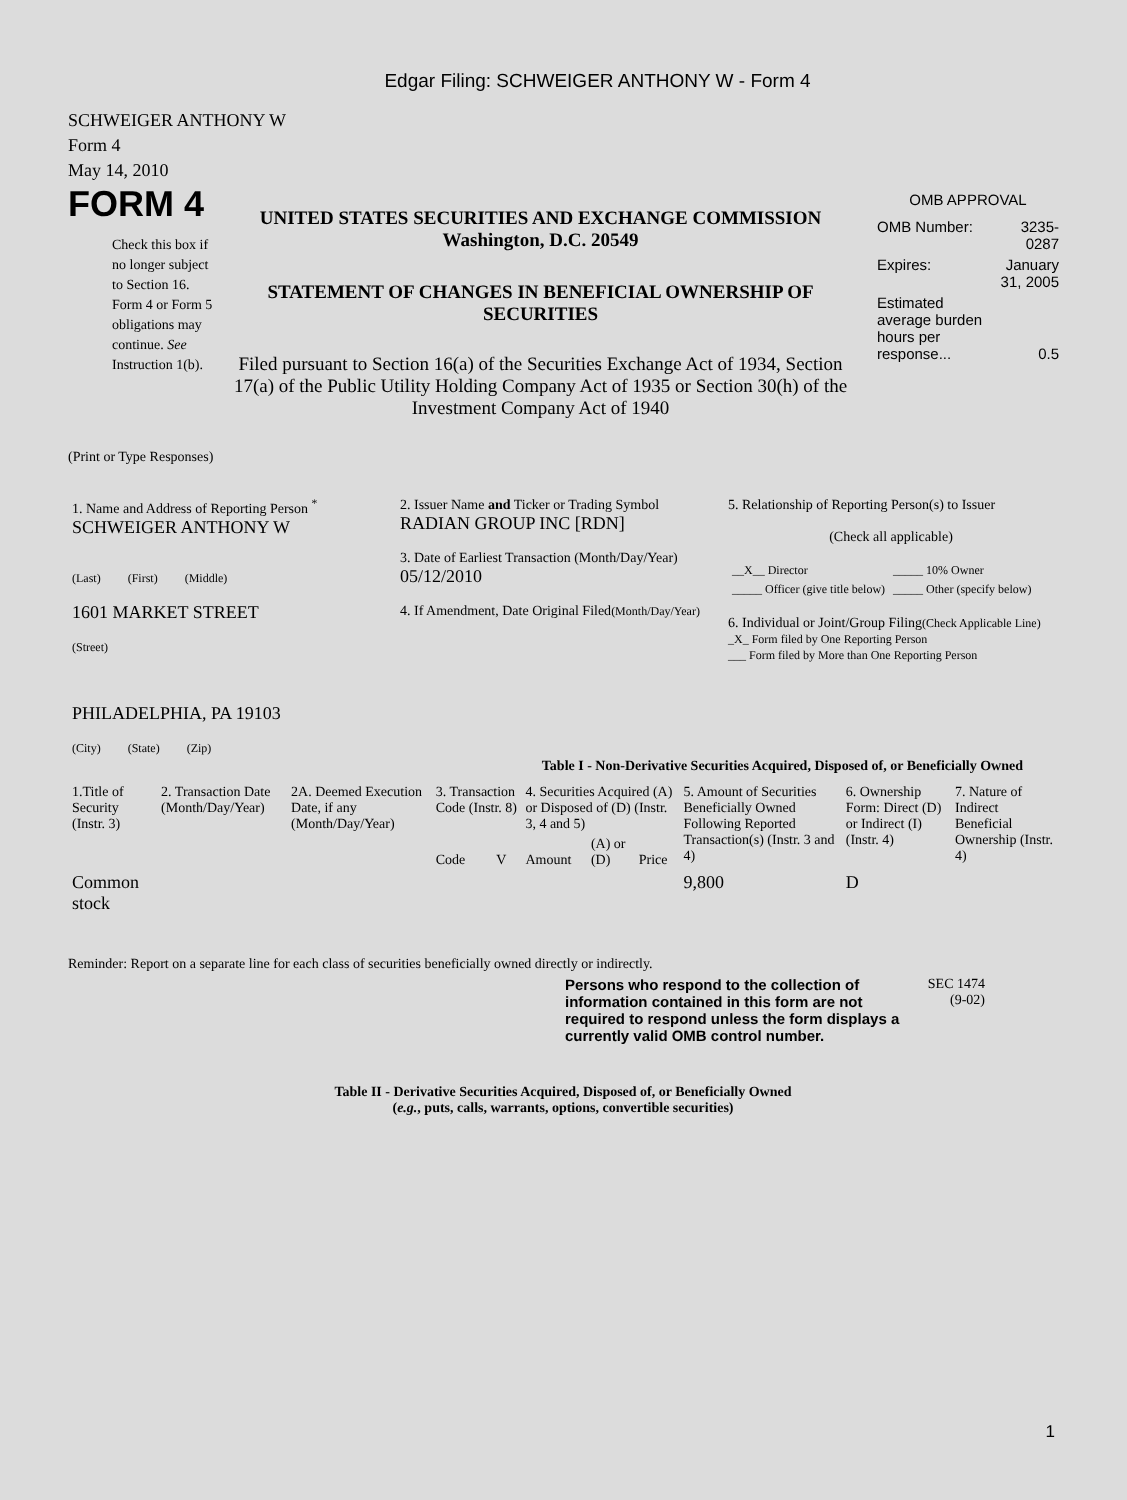Edgar Filing: SCHWEIGER ANTHONY W - Form 4
SCHWEIGER ANTHONY W
Form 4
May 14, 2010
FORM 4
Check this box if no longer subject to Section 16. Form 4 or Form 5 obligations may continue. See Instruction 1(b).
UNITED STATES SECURITIES AND EXCHANGE COMMISSION
Washington, D.C. 20549
STATEMENT OF CHANGES IN BENEFICIAL OWNERSHIP OF SECURITIES
Filed pursuant to Section 16(a) of the Securities Exchange Act of 1934, Section 17(a) of the Public Utility Holding Company Act of 1935 or Section 30(h) of the Investment Company Act of 1940
OMB APPROVAL
| OMB Number: | 3235-0287 |
| Expires: | January 31, 2005 |
| Estimated average burden hours per response... | 0.5 |
(Print or Type Responses)
| 1. Name and Address of Reporting Person <sup>*</sup> SCHWEIGER ANTHONY W (Last) (First) (Middle) 1601 MARKET STREET (Street) PHILADELPHIA, PA 19103 (City) (State) (Zip) | 2. Issuer Name and Ticker or Trading Symbol RADIAN GROUP INC [RDN] 3. Date of Earliest Transaction (Month/Day/Year) 05/12/2010 4. If Amendment, Date Original Filed (Month/Day/Year) | 5. Relationship of Reporting Person(s) to Issuer (Check all applicable) / __X__ Director / _____ 10% Owner / / _____ Officer (give title below) / _____ Other (specify below) / 6. Individual or Joint/Group Filing (Check Applicable Line) _X_ Form filed by One Reporting Person ___ Form filed by More than One Reporting Person |
Table I - Non-Derivative Securities Acquired, Disposed of, or Beneficially Owned
| 1.Title of Security (Instr. 3) | 2. Transaction Date (Month/Day/Year) | 2A. Deemed Execution Date, if any (Month/Day/Year) | 3. Transaction Code (Instr. 8) | | 4. Securities Acquired (A) or Disposed of (D) (Instr. 3, 4 and 5) | | | 5. Amount of Securities Beneficially Owned Following Reported Transaction(s) (Instr. 3 and 4) | 6. Ownership Form: Direct (D) or Indirect (I) (Instr. 4) | 7. Nature of Indirect Beneficial Ownership (Instr. 4) |
| --- | --- | --- | --- | --- | --- | --- | --- | --- | --- | --- |
| | | | Code | V | Amount | (A) or (D) | Price | | | |
| Common stock | | | | | | | | 9,800 | D | |
Reminder: Report on a separate line for each class of securities beneficially owned directly or indirectly.
Persons who respond to the collection of information contained in this form are not required to respond unless the form displays a currently valid OMB control number.
SEC 1474 (9-02)
Table II - Derivative Securities Acquired, Disposed of, or Beneficially Owned
(e.g., puts, calls, warrants, options, convertible securities)
1